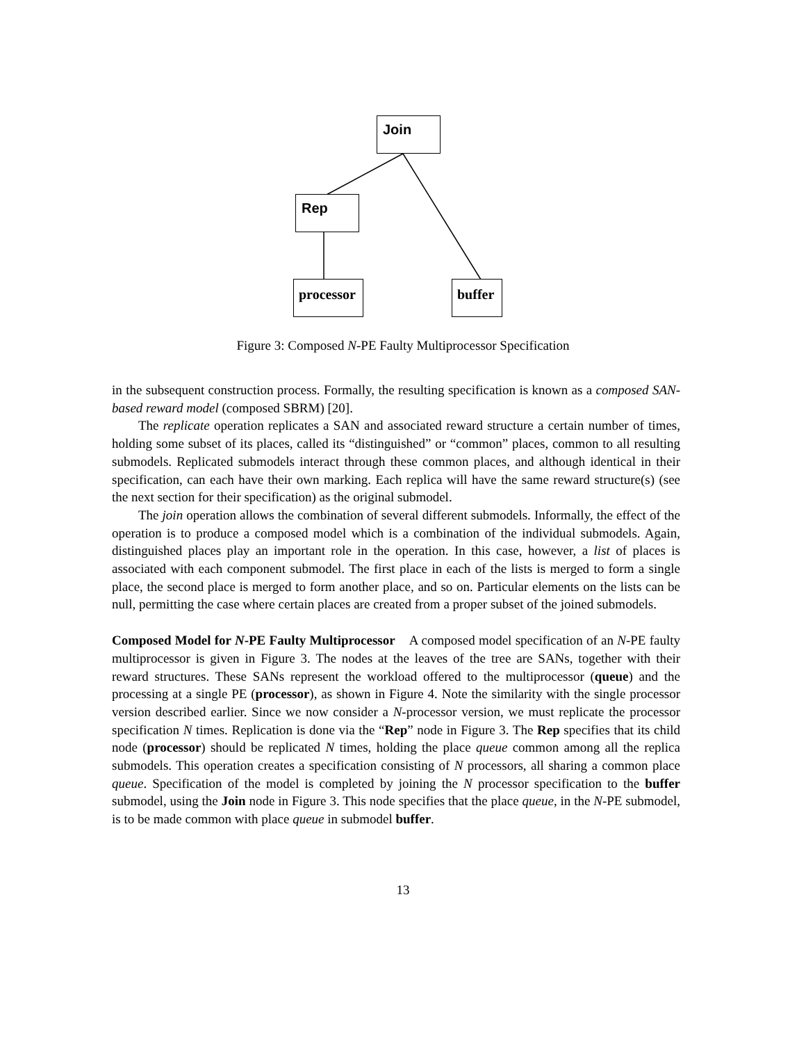Join
Rep
processor
buffer
Figure 3: Composed N-PE Faulty Multiprocessor Specification
in the subsequent construction process. Formally, the resulting specification is known as a composed SAN-based reward model (composed SBRM) [20].
The replicate operation replicates a SAN and associated reward structure a certain number of times, holding some subset of its places, called its “distinguished” or “common” places, common to all resulting submodels. Replicated submodels interact through these common places, and although identical in their specification, can each have their own marking. Each replica will have the same reward structure(s) (see the next section for their specification) as the original submodel.
The join operation allows the combination of several different submodels. Informally, the effect of the operation is to produce a composed model which is a combination of the individual submodels. Again, distinguished places play an important role in the operation. In this case, however, a list of places is associated with each component submodel. The first place in each of the lists is merged to form a single place, the second place is merged to form another place, and so on. Particular elements on the lists can be null, permitting the case where certain places are created from a proper subset of the joined submodels.
Composed Model for N-PE Faulty Multiprocessor A composed model specification of an N-PE faulty multiprocessor is given in Figure 3. The nodes at the leaves of the tree are SANs, together with their reward structures. These SANs represent the workload offered to the multiprocessor (queue) and the processing at a single PE (processor), as shown in Figure 4. Note the similarity with the single processor version described earlier. Since we now consider a N-processor version, we must replicate the processor specification N times. Replication is done via the “Rep” node in Figure 3. The Rep specifies that its child node (processor) should be replicated N times, holding the place queue common among all the replica submodels. This operation creates a specification consisting of N processors, all sharing a common place queue. Specification of the model is completed by joining the N processor specification to the buffer submodel, using the Join node in Figure 3. This node specifies that the place queue, in the N-PE submodel, is to be made common with place queue in submodel buffer.
13